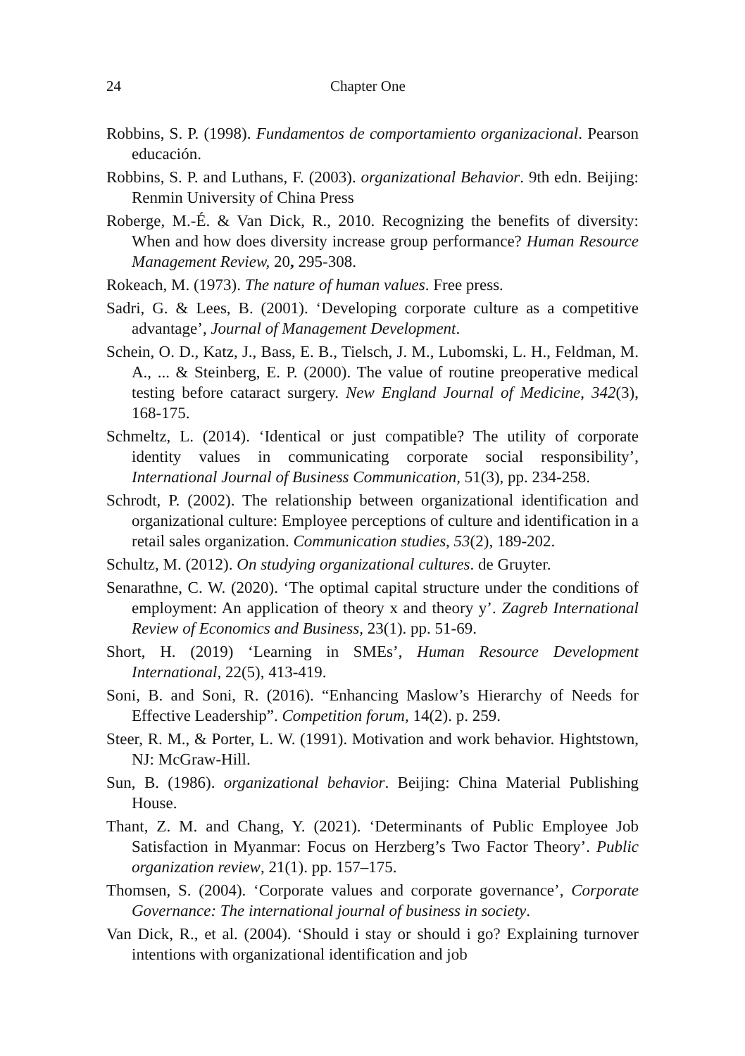24 Chapter One
Robbins, S. P. (1998). Fundamentos de comportamiento organizacional. Pearson educación.
Robbins, S. P. and Luthans, F. (2003). organizational Behavior. 9th edn. Beijing: Renmin University of China Press
Roberge, M.-É. & Van Dick, R., 2010. Recognizing the benefits of diversity: When and how does diversity increase group performance? Human Resource Management Review, 20, 295-308.
Rokeach, M. (1973). The nature of human values. Free press.
Sadri, G. & Lees, B. (2001). ‘Developing corporate culture as a competitive advantage’, Journal of Management Development.
Schein, O. D., Katz, J., Bass, E. B., Tielsch, J. M., Lubomski, L. H., Feldman, M. A., ... & Steinberg, E. P. (2000). The value of routine preoperative medical testing before cataract surgery. New England Journal of Medicine, 342(3), 168-175.
Schmeltz, L. (2014). ‘Identical or just compatible? The utility of corporate identity values in communicating corporate social responsibility’, International Journal of Business Communication, 51(3), pp. 234-258.
Schrodt, P. (2002). The relationship between organizational identification and organizational culture: Employee perceptions of culture and identification in a retail sales organization. Communication studies, 53(2), 189-202.
Schultz, M. (2012). On studying organizational cultures. de Gruyter.
Senarathne, C. W. (2020). ‘The optimal capital structure under the conditions of employment: An application of theory x and theory y’. Zagreb International Review of Economics and Business, 23(1). pp. 51-69.
Short, H. (2019) ‘Learning in SMEs’, Human Resource Development International, 22(5), 413-419.
Soni, B. and Soni, R. (2016). “Enhancing Maslow’s Hierarchy of Needs for Effective Leadership”. Competition forum, 14(2). p. 259.
Steer, R. M., & Porter, L. W. (1991). Motivation and work behavior. Hightstown, NJ: McGraw-Hill.
Sun, B. (1986). organizational behavior. Beijing: China Material Publishing House.
Thant, Z. M. and Chang, Y. (2021). ‘Determinants of Public Employee Job Satisfaction in Myanmar: Focus on Herzberg’s Two Factor Theory’. Public organization review, 21(1). pp. 157–175.
Thomsen, S. (2004). ‘Corporate values and corporate governance’, Corporate Governance: The international journal of business in society.
Van Dick, R., et al. (2004). ‘Should i stay or should i go? Explaining turnover intentions with organizational identification and job